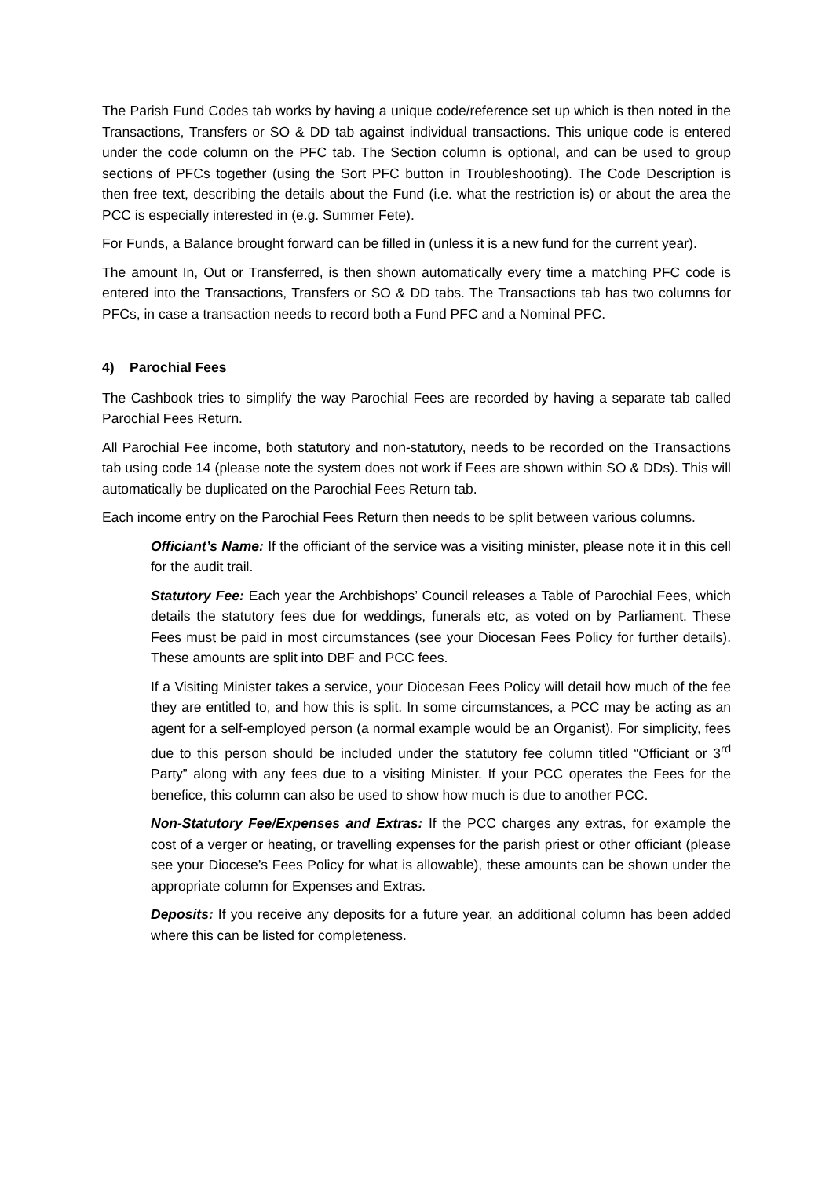The Parish Fund Codes tab works by having a unique code/reference set up which is then noted in the Transactions, Transfers or SO & DD tab against individual transactions. This unique code is entered under the code column on the PFC tab. The Section column is optional, and can be used to group sections of PFCs together (using the Sort PFC button in Troubleshooting). The Code Description is then free text, describing the details about the Fund (i.e. what the restriction is) or about the area the PCC is especially interested in (e.g. Summer Fete).
For Funds, a Balance brought forward can be filled in (unless it is a new fund for the current year).
The amount In, Out or Transferred, is then shown automatically every time a matching PFC code is entered into the Transactions, Transfers or SO & DD tabs. The Transactions tab has two columns for PFCs, in case a transaction needs to record both a Fund PFC and a Nominal PFC.
4) Parochial Fees
The Cashbook tries to simplify the way Parochial Fees are recorded by having a separate tab called Parochial Fees Return.
All Parochial Fee income, both statutory and non-statutory, needs to be recorded on the Transactions tab using code 14 (please note the system does not work if Fees are shown within SO & DDs). This will automatically be duplicated on the Parochial Fees Return tab.
Each income entry on the Parochial Fees Return then needs to be split between various columns.
Officiant’s Name: If the officiant of the service was a visiting minister, please note it in this cell for the audit trail.
Statutory Fee: Each year the Archbishops’ Council releases a Table of Parochial Fees, which details the statutory fees due for weddings, funerals etc, as voted on by Parliament. These Fees must be paid in most circumstances (see your Diocesan Fees Policy for further details). These amounts are split into DBF and PCC fees.
If a Visiting Minister takes a service, your Diocesan Fees Policy will detail how much of the fee they are entitled to, and how this is split. In some circumstances, a PCC may be acting as an agent for a self-employed person (a normal example would be an Organist). For simplicity, fees due to this person should be included under the statutory fee column titled “Officiant or 3<sup>rd</sup> Party” along with any fees due to a visiting Minister. If your PCC operates the Fees for the benefice, this column can also be used to show how much is due to another PCC.
Non-Statutory Fee/Expenses and Extras: If the PCC charges any extras, for example the cost of a verger or heating, or travelling expenses for the parish priest or other officiant (please see your Diocese’s Fees Policy for what is allowable), these amounts can be shown under the appropriate column for Expenses and Extras.
Deposits: If you receive any deposits for a future year, an additional column has been added where this can be listed for completeness.